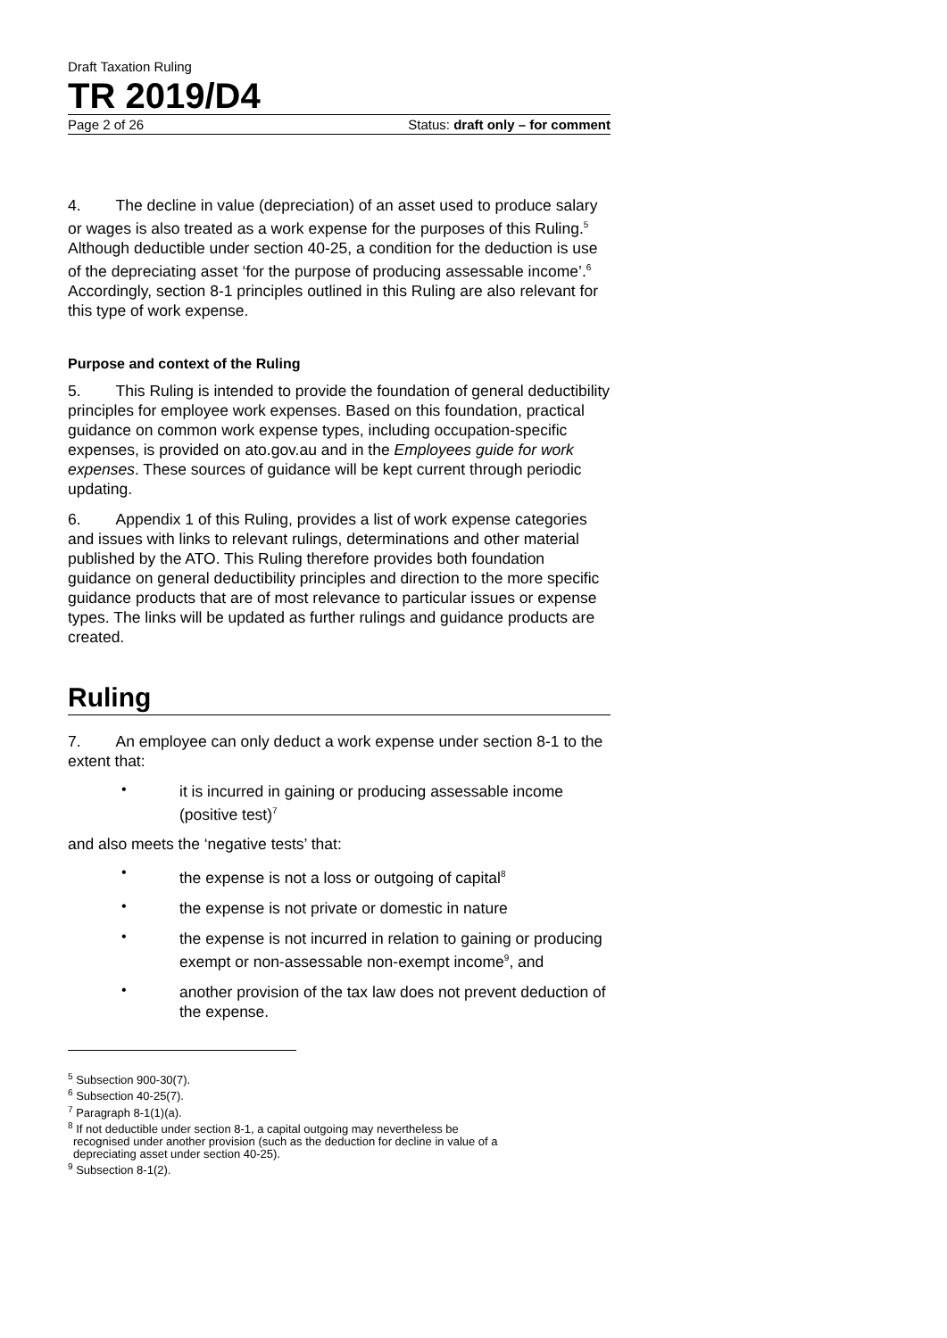Draft Taxation Ruling
TR 2019/D4
Page 2 of 26 Status: draft only – for comment
4. The decline in value (depreciation) of an asset used to produce salary or wages is also treated as a work expense for the purposes of this Ruling.<sup>5</sup> Although deductible under section 40-25, a condition for the deduction is use of the depreciating asset ‘for the purpose of producing assessable income’.<sup>6</sup> Accordingly, section 8-1 principles outlined in this Ruling are also relevant for this type of work expense.
Purpose and context of the Ruling
5. This Ruling is intended to provide the foundation of general deductibility principles for employee work expenses. Based on this foundation, practical guidance on common work expense types, including occupation-specific expenses, is provided on ato.gov.au and in the Employees guide for work expenses. These sources of guidance will be kept current through periodic updating.
6. Appendix 1 of this Ruling, provides a list of work expense categories and issues with links to relevant rulings, determinations and other material published by the ATO. This Ruling therefore provides both foundation guidance on general deductibility principles and direction to the more specific guidance products that are of most relevance to particular issues or expense types. The links will be updated as further rulings and guidance products are created.
Ruling
7. An employee can only deduct a work expense under section 8-1 to the extent that:
•
it is incurred in gaining or producing assessable income (positive test)<sup>7</sup>
and also meets the ‘negative tests’ that:
•
the expense is not a loss or outgoing of capital<sup>8</sup>
•
the expense is not private or domestic in nature
•
the expense is not incurred in relation to gaining or producing exempt or non-assessable non-exempt income<sup>9</sup>, and
•
another provision of the tax law does not prevent deduction of the expense.
<sup>5</sup> Subsection 900-30(7).
<sup>6</sup> Subsection 40-25(7).
<sup>7</sup> Paragraph 8-1(1)(a).
<sup>8</sup> If not deductible under section 8-1, a capital outgoing may nevertheless be
recognised under another provision (such as the deduction for decline in value of a
depreciating asset under section 40-25).
<sup>9</sup> Subsection 8-1(2).